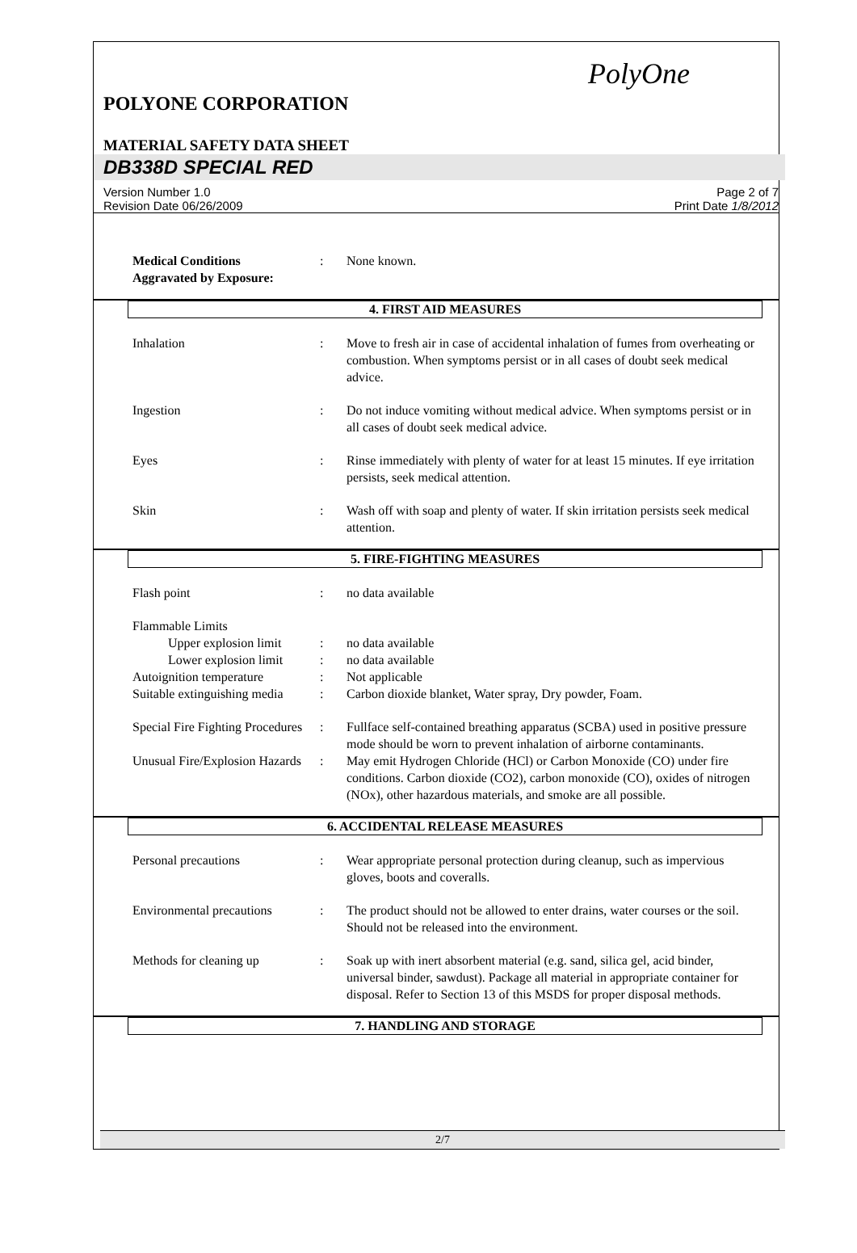PolyOne
POLYONE CORPORATION
MATERIAL SAFETY DATA SHEET
DB338D SPECIAL RED
Version Number 1.0
Revision Date 06/26/2009
Page 2 of 7
Print Date 1/8/2012
Medical Conditions
Aggravated by Exposure:
: None known.
4. FIRST AID MEASURES
Inhalation : Move to fresh air in case of accidental inhalation of fumes from overheating or combustion. When symptoms persist or in all cases of doubt seek medical advice.
Ingestion : Do not induce vomiting without medical advice. When symptoms persist or in all cases of doubt seek medical advice.
Eyes : Rinse immediately with plenty of water for at least 15 minutes. If eye irritation persists, seek medical attention.
Skin : Wash off with soap and plenty of water. If skin irritation persists seek medical attention.
5. FIRE-FIGHTING MEASURES
Flash point : no data available
Flammable Limits
Upper explosion limit
: no data available
Lower explosion limit
: no data available
Autoignition temperature : Not applicable
Suitable extinguishing media
: Carbon dioxide blanket, Water spray, Dry powder, Foam.
Special Fire Fighting Procedures
: Fullface self-contained breathing apparatus (SCBA) used in positive pressure mode should be worn to prevent inhalation of airborne contaminants.
Unusual Fire/Explosion Hazards
: May emit Hydrogen Chloride (HCl) or Carbon Monoxide (CO) under fire conditions. Carbon dioxide (CO2), carbon monoxide (CO), oxides of nitrogen (NOx), other hazardous materials, and smoke are all possible.
6. ACCIDENTAL RELEASE MEASURES
Personal precautions : Wear appropriate personal protection during cleanup, such as impervious gloves, boots and coveralls.
Environmental precautions
: The product should not be allowed to enter drains, water courses or the soil. Should not be released into the environment.
Methods for cleaning up : Soak up with inert absorbent material (e.g. sand, silica gel, acid binder, universal binder, sawdust). Package all material in appropriate container for disposal. Refer to Section 13 of this MSDS for proper disposal methods.
7. HANDLING AND STORAGE
2/7